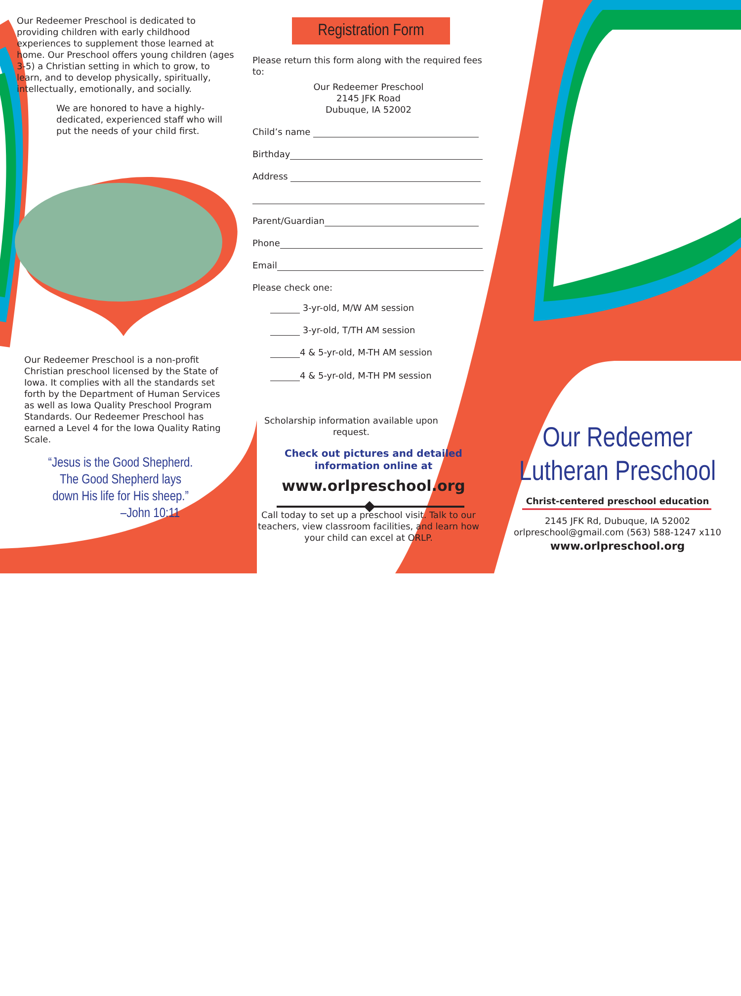Our Redeemer Preschool is dedicated to providing children with early childhood experiences to supplement those learned at home. Our Preschool offers young children (ages 3-5) a Christian setting in which to grow, to learn, and to develop physically, spiritually, intellectually, emotionally, and socially.
We are honored to have a highly-dedicated, experienced staff who will put the needs of your child first.
Our Redeemer Preschool is a non-profit Christian preschool licensed by the State of Iowa. It complies with all the standards set forth by the Department of Human Services as well as Iowa Quality Preschool Program Standards. Our Redeemer Preschool has earned a Level 4 for the Iowa Quality Rating Scale.
“Jesus is the Good Shepherd. The Good Shepherd lays down His life for His sheep.”
–John 10:11
Registration Form
Please return this form along with the required fees to:
Our Redeemer Preschool
2145 JFK Road
Dubuque, IA 52002
Child’s name
Birthday
Address
Parent/Guardian
Phone
Email
Please check one:
3-yr-old, M/W AM session
3-yr-old, T/TH AM session
4 & 5-yr-old, M-TH AM session
4 & 5-yr-old, M-TH PM session
Scholarship information available upon request.
Check out pictures and detailed information online at
www.orlpreschool.org
Call today to set up a preschool visit. Talk to our teachers, view classroom facilities, and learn how your child can excel at ORLP.
Our Redeemer
Lutheran Preschool
Christ-centered preschool education
2145 JFK Rd, Dubuque, IA 52002
orlpreschool@gmail.com (563) 588-1247 x110
www.orlpreschool.org